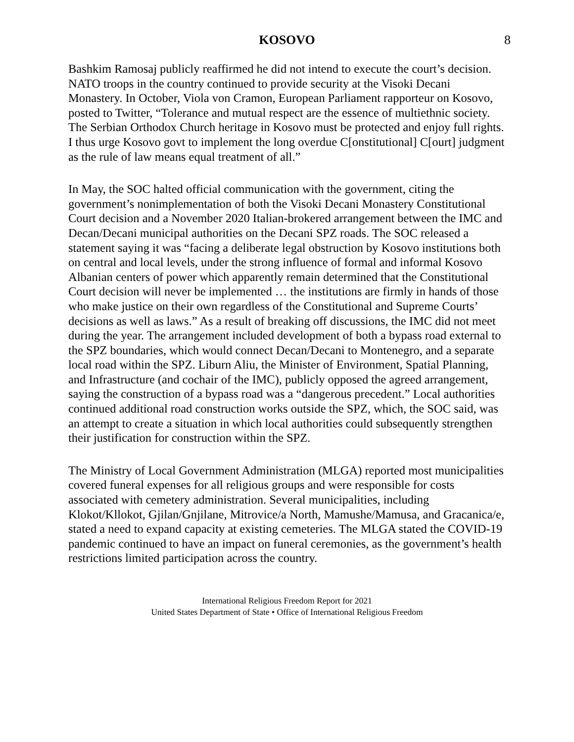KOSOVO 8
Bashkim Ramosaj publicly reaffirmed he did not intend to execute the court’s decision. NATO troops in the country continued to provide security at the Visoki Decani Monastery. In October, Viola von Cramon, European Parliament rapporteur on Kosovo, posted to Twitter, “Tolerance and mutual respect are the essence of multiethnic society. The Serbian Orthodox Church heritage in Kosovo must be protected and enjoy full rights. I thus urge Kosovo govt to implement the long overdue C[onstitutional] C[ourt] judgment as the rule of law means equal treatment of all.”
In May, the SOC halted official communication with the government, citing the government’s nonimplementation of both the Visoki Decani Monastery Constitutional Court decision and a November 2020 Italian-brokered arrangement between the IMC and Decan/Decani municipal authorities on the Decani SPZ roads. The SOC released a statement saying it was “facing a deliberate legal obstruction by Kosovo institutions both on central and local levels, under the strong influence of formal and informal Kosovo Albanian centers of power which apparently remain determined that the Constitutional Court decision will never be implemented … the institutions are firmly in hands of those who make justice on their own regardless of the Constitutional and Supreme Courts’ decisions as well as laws.” As a result of breaking off discussions, the IMC did not meet during the year. The arrangement included development of both a bypass road external to the SPZ boundaries, which would connect Decan/Decani to Montenegro, and a separate local road within the SPZ. Liburn Aliu, the Minister of Environment, Spatial Planning, and Infrastructure (and cochair of the IMC), publicly opposed the agreed arrangement, saying the construction of a bypass road was a “dangerous precedent.” Local authorities continued additional road construction works outside the SPZ, which, the SOC said, was an attempt to create a situation in which local authorities could subsequently strengthen their justification for construction within the SPZ.
The Ministry of Local Government Administration (MLGA) reported most municipalities covered funeral expenses for all religious groups and were responsible for costs associated with cemetery administration. Several municipalities, including Klokot/Kllokot, Gjilan/Gnjilane, Mitrovice/a North, Mamushe/Mamusa, and Gracanica/e, stated a need to expand capacity at existing cemeteries. The MLGA stated the COVID-19 pandemic continued to have an impact on funeral ceremonies, as the government’s health restrictions limited participation across the country.
International Religious Freedom Report for 2021
United States Department of State • Office of International Religious Freedom